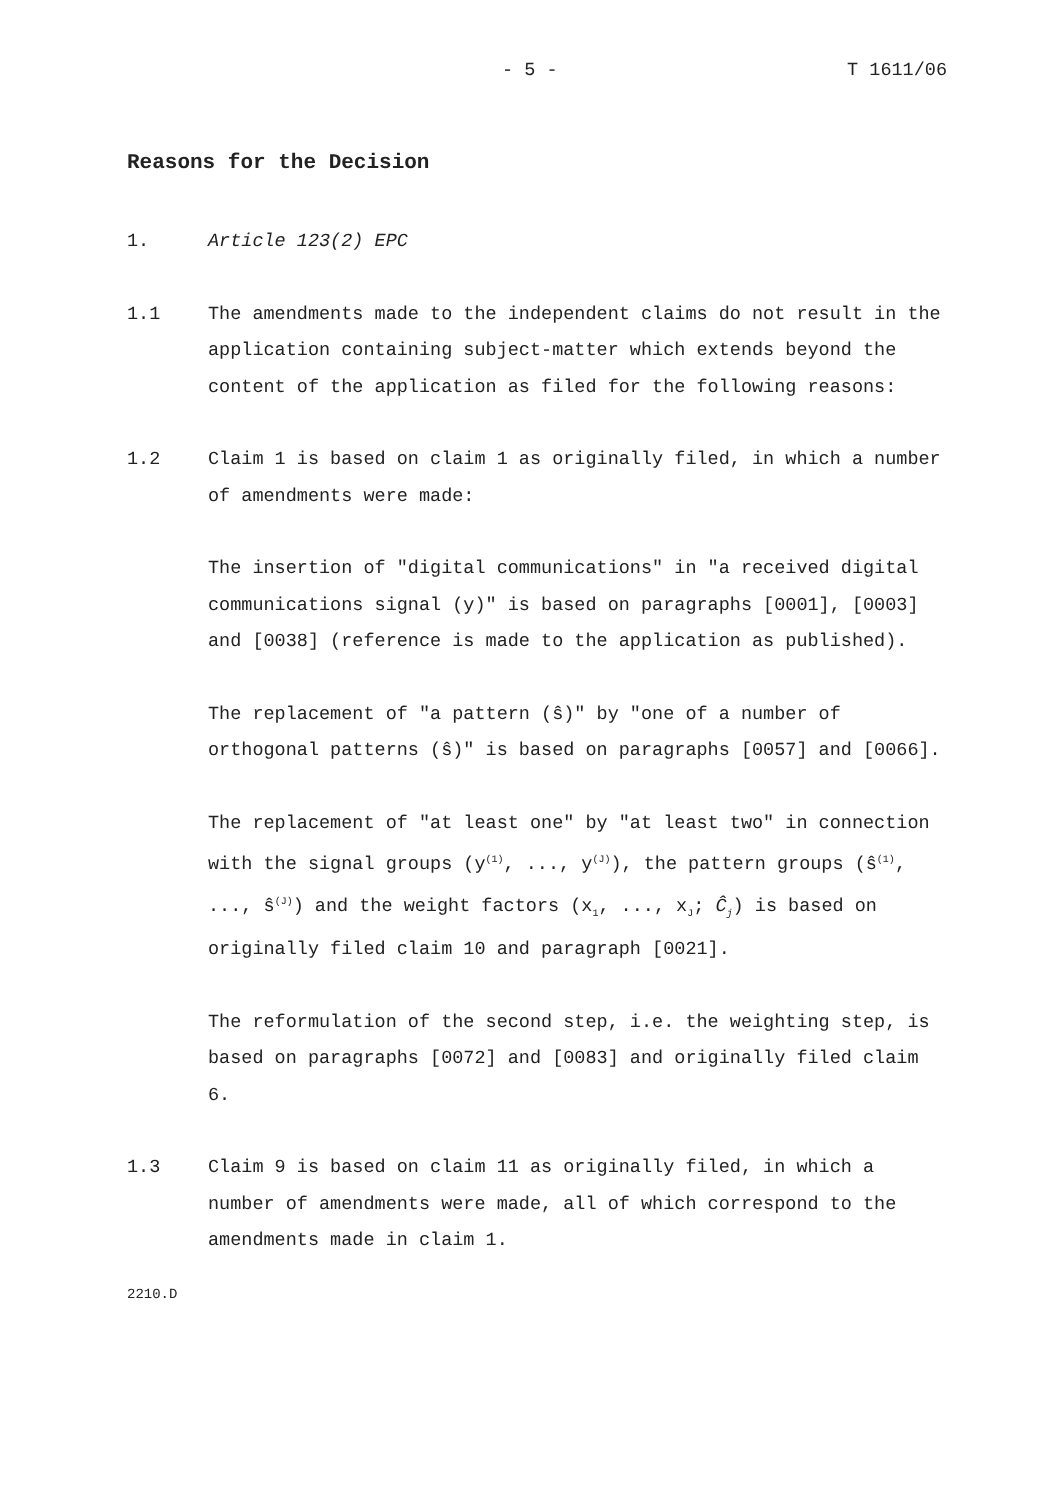- 5 - T 1611/06
Reasons for the Decision
1. Article 123(2) EPC
1.1 The amendments made to the independent claims do not result in the application containing subject-matter which extends beyond the content of the application as filed for the following reasons:
1.2 Claim 1 is based on claim 1 as originally filed, in which a number of amendments were made:
The insertion of "digital communications" in "a received digital communications signal (y)" is based on paragraphs [0001], [0003] and [0038] (reference is made to the application as published).
The replacement of "a pattern (ŝ)" by "one of a number of orthogonal patterns (ŝ)" is based on paragraphs [0057] and [0066].
The replacement of "at least one" by "at least two" in connection with the signal groups (y<sup>(1)</sup>, ..., y<sup>(J)</sup>), the pattern groups (ŝ<sup>(1)</sup>, ..., ŝ<sup>(J)</sup>) and the weight factors (x<sub>1</sub>, ..., x<sub>J</sub>; Ĉ<sub>j</sub>) is based on originally filed claim 10 and paragraph [0021].
The reformulation of the second step, i.e. the weighting step, is based on paragraphs [0072] and [0083] and originally filed claim 6.
1.3 Claim 9 is based on claim 11 as originally filed, in which a number of amendments were made, all of which correspond to the amendments made in claim 1.
2210.D